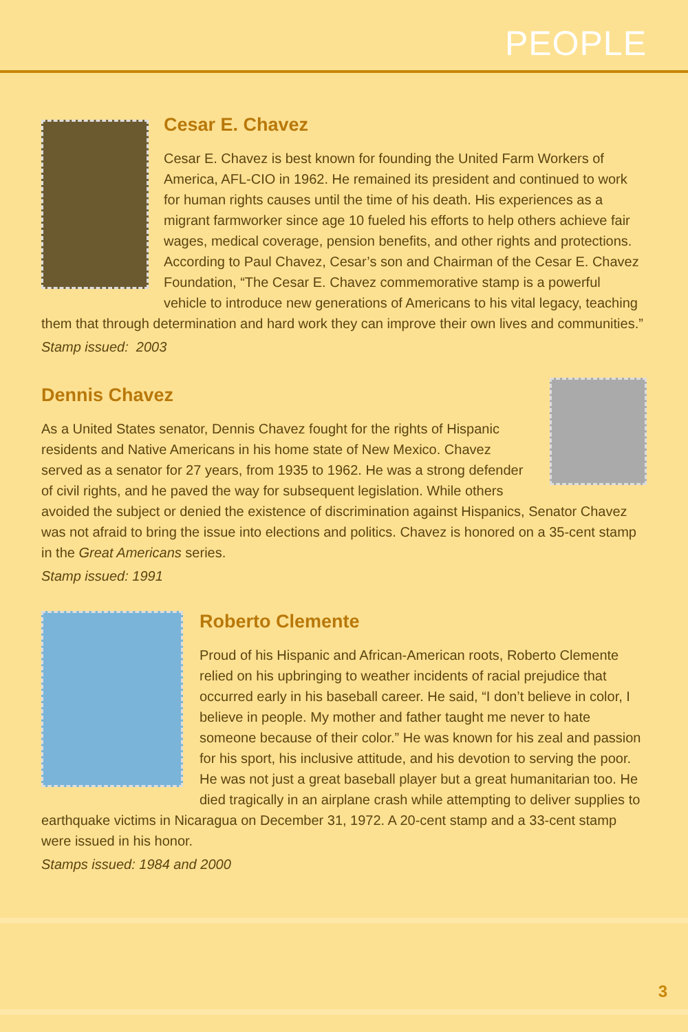PEOPLE
Cesar E. Chavez
Cesar E. Chavez is best known for founding the United Farm Workers of America, AFL-CIO in 1962. He remained its president and continued to work for human rights causes until the time of his death. His experiences as a migrant farmworker since age 10 fueled his efforts to help others achieve fair wages, medical coverage, pension benefits, and other rights and protections. According to Paul Chavez, Cesar’s son and Chairman of the Cesar E. Chavez Foundation, “The Cesar E. Chavez commemorative stamp is a powerful vehicle to introduce new generations of Americans to his vital legacy, teaching them that through determination and hard work they can improve their own lives and communities.”
Stamp issued: 2003
Dennis Chavez
As a United States senator, Dennis Chavez fought for the rights of Hispanic residents and Native Americans in his home state of New Mexico. Chavez served as a senator for 27 years, from 1935 to 1962. He was a strong defender of civil rights, and he paved the way for subsequent legislation. While others avoided the subject or denied the existence of discrimination against Hispanics, Senator Chavez was not afraid to bring the issue into elections and politics. Chavez is honored on a 35-cent stamp in the Great Americans series.
Stamp issued: 1991
Roberto Clemente
Proud of his Hispanic and African-American roots, Roberto Clemente relied on his upbringing to weather incidents of racial prejudice that occurred early in his baseball career. He said, “I don’t believe in color, I believe in people. My mother and father taught me never to hate someone because of their color.” He was known for his zeal and passion for his sport, his inclusive attitude, and his devotion to serving the poor. He was not just a great baseball player but a great humanitarian too. He died tragically in an airplane crash while attempting to deliver supplies to earthquake victims in Nicaragua on December 31, 1972. A 20-cent stamp and a 33-cent stamp were issued in his honor.
Stamps issued: 1984 and 2000
3